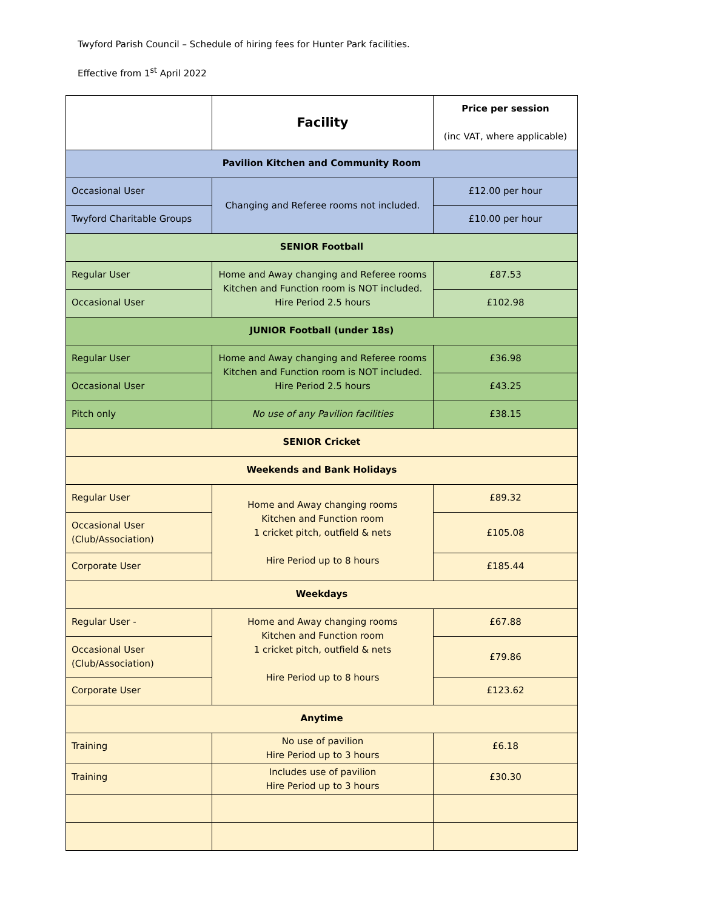Twyford Parish Council – Schedule of hiring fees for Hunter Park facilities.
Effective from 1<sup>st</sup> April 2022
| | Facility | Price per session (inc VAT, where applicable) |
| Pavilion Kitchen and Community Room | | |
| Occasional User | Changing and Referee rooms not included. | £12.00 per hour |
| Twyford Charitable Groups | | £10.00 per hour |
| SENIOR Football | | |
| Regular User | Home and Away changing and Referee rooms Kitchen and Function room is NOT included. Hire Period 2.5 hours | £87.53 |
| Occasional User | | £102.98 |
| JUNIOR Football (under 18s) | | |
| Regular User | Home and Away changing and Referee rooms Kitchen and Function room is NOT included. Hire Period 2.5 hours | £36.98 |
| Occasional User | | £43.25 |
| Pitch only | No use of any Pavilion facilities | £38.15 |
| SENIOR Cricket | | |
| Weekends and Bank Holidays | | |
| Regular User | Home and Away changing rooms Kitchen and Function room 1 cricket pitch, outfield & nets Hire Period up to 8 hours | £89.32 |
| Occasional User (Club/Association) | | £105.08 |
| Corporate User | | £185.44 |
| Weekdays | | |
| Regular User - | Home and Away changing rooms Kitchen and Function room 1 cricket pitch, outfield & nets Hire Period up to 8 hours | £67.88 |
| Occasional User (Club/Association) | | £79.86 |
| Corporate User | | £123.62 |
| Anytime | | |
| Training | No use of pavilion Hire Period up to 3 hours | £6.18 |
| Training | Includes use of pavilion Hire Period up to 3 hours | £30.30 |